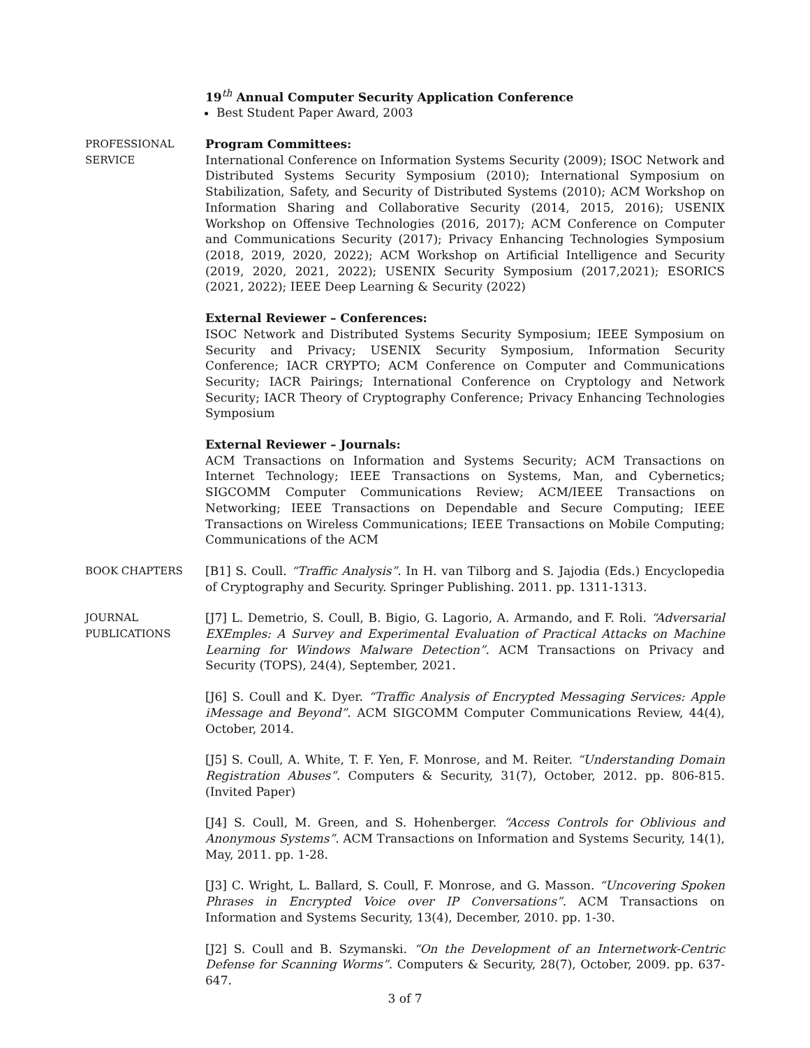19<sup>th</sup> Annual Computer Security Application Conference
Best Student Paper Award, 2003
PROFESSIONAL SERVICE
Program Committees:
International Conference on Information Systems Security (2009); ISOC Network and Distributed Systems Security Symposium (2010); International Symposium on Stabilization, Safety, and Security of Distributed Systems (2010); ACM Workshop on Information Sharing and Collaborative Security (2014, 2015, 2016); USENIX Workshop on Offensive Technologies (2016, 2017); ACM Conference on Computer and Communications Security (2017); Privacy Enhancing Technologies Symposium (2018, 2019, 2020, 2022); ACM Workshop on Artificial Intelligence and Security (2019, 2020, 2021, 2022); USENIX Security Symposium (2017,2021); ESORICS (2021, 2022); IEEE Deep Learning & Security (2022)
External Reviewer – Conferences:
ISOC Network and Distributed Systems Security Symposium; IEEE Symposium on Security and Privacy; USENIX Security Symposium, Information Security Conference; IACR CRYPTO; ACM Conference on Computer and Communications Security; IACR Pairings; International Conference on Cryptology and Network Security; IACR Theory of Cryptography Conference; Privacy Enhancing Technologies Symposium
External Reviewer – Journals:
ACM Transactions on Information and Systems Security; ACM Transactions on Internet Technology; IEEE Transactions on Systems, Man, and Cybernetics; SIGCOMM Computer Communications Review; ACM/IEEE Transactions on Networking; IEEE Transactions on Dependable and Secure Computing; IEEE Transactions on Wireless Communications; IEEE Transactions on Mobile Computing; Communications of the ACM
BOOK CHAPTERS [B1] S. Coull. “Traffic Analysis”. In H. van Tilborg and S. Jajodia (Eds.) Encyclopedia of Cryptography and Security. Springer Publishing. 2011. pp. 1311-1313.
JOURNAL PUBLICATIONS
[J7] L. Demetrio, S. Coull, B. Bigio, G. Lagorio, A. Armando, and F. Roli. “Adversarial EXEmples: A Survey and Experimental Evaluation of Practical Attacks on Machine Learning for Windows Malware Detection”. ACM Transactions on Privacy and Security (TOPS), 24(4), September, 2021.
[J6] S. Coull and K. Dyer. “Traffic Analysis of Encrypted Messaging Services: Apple iMessage and Beyond”. ACM SIGCOMM Computer Communications Review, 44(4), October, 2014.
[J5] S. Coull, A. White, T. F. Yen, F. Monrose, and M. Reiter. “Understanding Domain Registration Abuses”. Computers & Security, 31(7), October, 2012. pp. 806-815. (Invited Paper)
[J4] S. Coull, M. Green, and S. Hohenberger. “Access Controls for Oblivious and Anonymous Systems”. ACM Transactions on Information and Systems Security, 14(1), May, 2011. pp. 1-28.
[J3] C. Wright, L. Ballard, S. Coull, F. Monrose, and G. Masson. “Uncovering Spoken Phrases in Encrypted Voice over IP Conversations”. ACM Transactions on Information and Systems Security, 13(4), December, 2010. pp. 1-30.
[J2] S. Coull and B. Szymanski. “On the Development of an Internetwork-Centric Defense for Scanning Worms”. Computers & Security, 28(7), October, 2009. pp. 637-647.
3 of 7